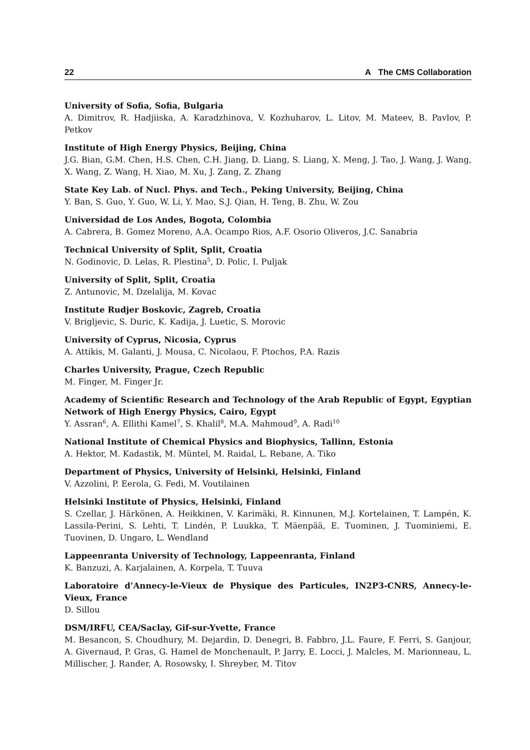22 A The CMS Collaboration
University of Sofia, Sofia, Bulgaria
A. Dimitrov, R. Hadjiiska, A. Karadzhinova, V. Kozhuharov, L. Litov, M. Mateev, B. Pavlov, P. Petkov
Institute of High Energy Physics, Beijing, China
J.G. Bian, G.M. Chen, H.S. Chen, C.H. Jiang, D. Liang, S. Liang, X. Meng, J. Tao, J. Wang, J. Wang, X. Wang, Z. Wang, H. Xiao, M. Xu, J. Zang, Z. Zhang
State Key Lab. of Nucl. Phys. and Tech., Peking University, Beijing, China
Y. Ban, S. Guo, Y. Guo, W. Li, Y. Mao, S.J. Qian, H. Teng, B. Zhu, W. Zou
Universidad de Los Andes, Bogota, Colombia
A. Cabrera, B. Gomez Moreno, A.A. Ocampo Rios, A.F. Osorio Oliveros, J.C. Sanabria
Technical University of Split, Split, Croatia
N. Godinovic, D. Lelas, R. Plestina<sup>5</sup>, D. Polic, I. Puljak
University of Split, Split, Croatia
Z. Antunovic, M. Dzelalija, M. Kovac
Institute Rudjer Boskovic, Zagreb, Croatia
V. Brigljevic, S. Duric, K. Kadija, J. Luetic, S. Morovic
University of Cyprus, Nicosia, Cyprus
A. Attikis, M. Galanti, J. Mousa, C. Nicolaou, F. Ptochos, P.A. Razis
Charles University, Prague, Czech Republic
M. Finger, M. Finger Jr.
Academy of Scientific Research and Technology of the Arab Republic of Egypt, Egyptian Network of High Energy Physics, Cairo, Egypt
Y. Assran<sup>6</sup>, A. Ellithi Kamel<sup>7</sup>, S. Khalil<sup>8</sup>, M.A. Mahmoud<sup>9</sup>, A. Radi<sup>10</sup>
National Institute of Chemical Physics and Biophysics, Tallinn, Estonia
A. Hektor, M. Kadastik, M. Müntel, M. Raidal, L. Rebane, A. Tiko
Department of Physics, University of Helsinki, Helsinki, Finland
V. Azzolini, P. Eerola, G. Fedi, M. Voutilainen
Helsinki Institute of Physics, Helsinki, Finland
S. Czellar, J. Härkönen, A. Heikkinen, V. Karimäki, R. Kinnunen, M.J. Kortelainen, T. Lampén, K. Lassila-Perini, S. Lehti, T. Lindén, P. Luukka, T. Mäenpää, E. Tuominen, J. Tuominiemi, E. Tuovinen, D. Ungaro, L. Wendland
Lappeenranta University of Technology, Lappeenranta, Finland
K. Banzuzi, A. Karjalainen, A. Korpela, T. Tuuva
Laboratoire d’Annecy-le-Vieux de Physique des Particules, IN2P3-CNRS, Annecy-le-Vieux, France
D. Sillou
DSM/IRFU, CEA/Saclay, Gif-sur-Yvette, France
M. Besancon, S. Choudhury, M. Dejardin, D. Denegri, B. Fabbro, J.L. Faure, F. Ferri, S. Ganjour, A. Givernaud, P. Gras, G. Hamel de Monchenault, P. Jarry, E. Locci, J. Malcles, M. Marionneau, L. Millischer, J. Rander, A. Rosowsky, I. Shreyber, M. Titov